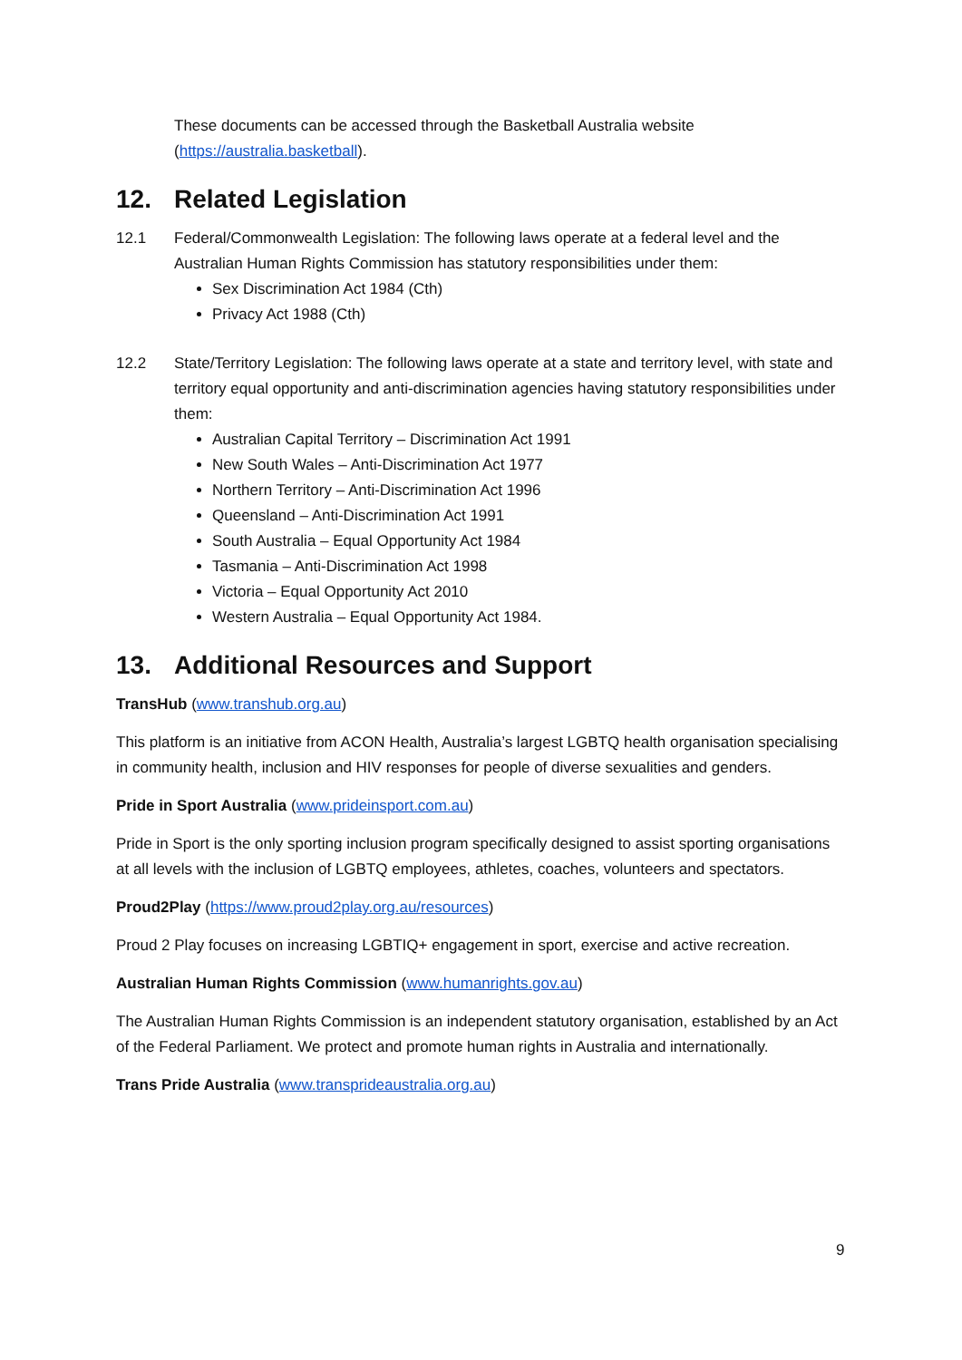These documents can be accessed through the Basketball Australia website (https://australia.basketball).
12. Related Legislation
12.1 Federal/Commonwealth Legislation: The following laws operate at a federal level and the Australian Human Rights Commission has statutory responsibilities under them:
Sex Discrimination Act 1984 (Cth)
Privacy Act 1988 (Cth)
12.2 State/Territory Legislation: The following laws operate at a state and territory level, with state and territory equal opportunity and anti-discrimination agencies having statutory responsibilities under them:
Australian Capital Territory – Discrimination Act 1991
New South Wales – Anti-Discrimination Act 1977
Northern Territory – Anti-Discrimination Act 1996
Queensland – Anti-Discrimination Act 1991
South Australia – Equal Opportunity Act 1984
Tasmania – Anti-Discrimination Act 1998
Victoria – Equal Opportunity Act 2010
Western Australia – Equal Opportunity Act 1984.
13. Additional Resources and Support
TransHub (www.transhub.org.au)
This platform is an initiative from ACON Health, Australia’s largest LGBTQ health organisation specialising in community health, inclusion and HIV responses for people of diverse sexualities and genders.
Pride in Sport Australia (www.prideinsport.com.au)
Pride in Sport is the only sporting inclusion program specifically designed to assist sporting organisations at all levels with the inclusion of LGBTQ employees, athletes, coaches, volunteers and spectators.
Proud2Play (https://www.proud2play.org.au/resources)
Proud 2 Play focuses on increasing LGBTIQ+ engagement in sport, exercise and active recreation.
Australian Human Rights Commission (www.humanrights.gov.au)
The Australian Human Rights Commission is an independent statutory organisation, established by an Act of the Federal Parliament. We protect and promote human rights in Australia and internationally.
Trans Pride Australia (www.transprideaustralia.org.au)
9